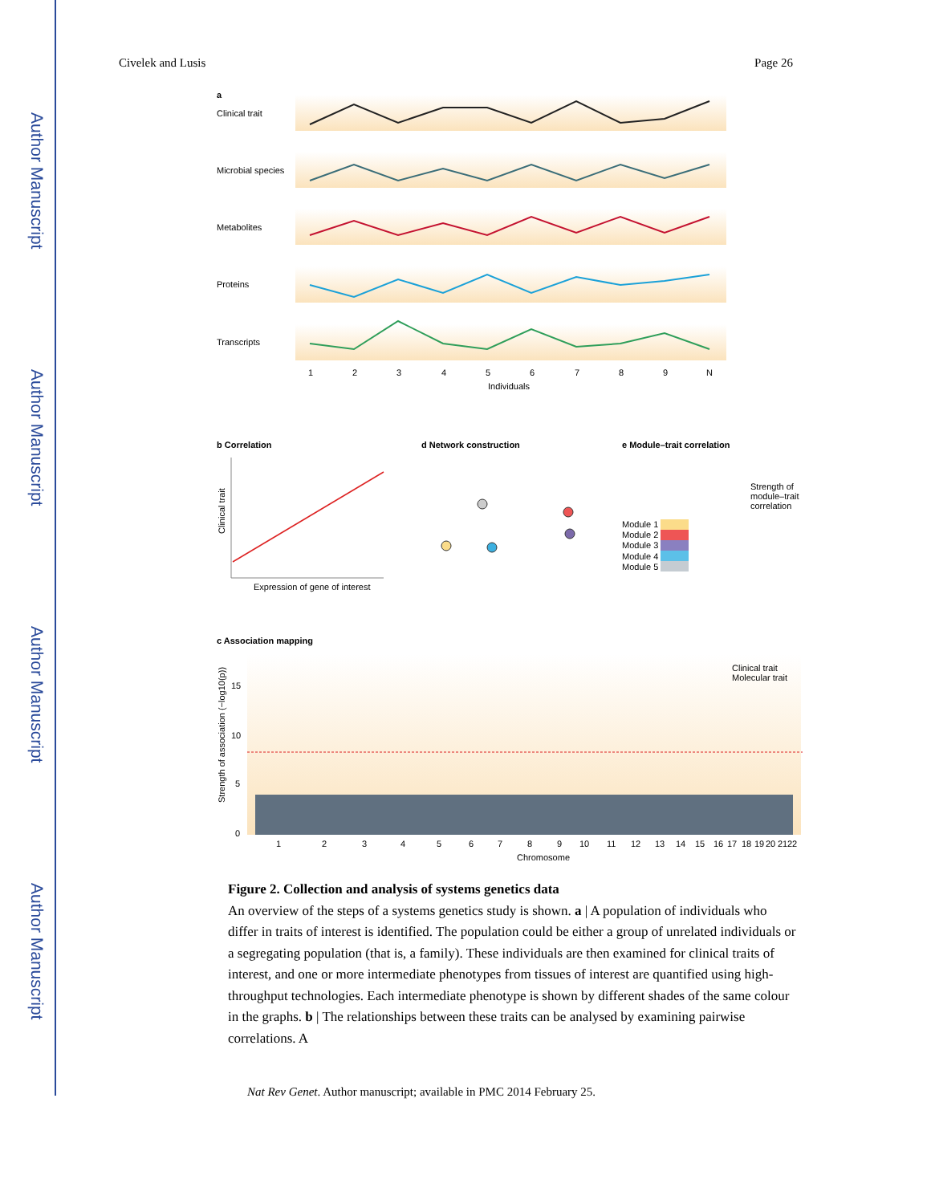Author Manuscript
Author Manuscript
Author Manuscript
Author Manuscript
Civelek and Lusis Page 26
a
Clinical trait
Microbial species
Metabolites
Proteins
Transcripts
1
2
3
4
5
6
7
8
9
N
Individuals
b Correlation
d Network construction
e Module–trait correlation
Expression of gene of interest
Clinical trait
Module 1
Module 2
Module 3
Module 4
Module 5
Strength of
module–trait
correlation
c Association mapping
15
10
5
0
Strength of association (−log10(p))
Clinical trait
Molecular trait
1
2
3
4
5
6
7
8
9
10
11
12
13
14
15
16
17
18
19
20
21
22
Chromosome
Figure 2. Collection and analysis of systems genetics data
An overview of the steps of a systems genetics study is shown. a | A population of individuals who differ in traits of interest is identified. The population could be either a group of unrelated individuals or a segregating population (that is, a family). These individuals are then examined for clinical traits of interest, and one or more intermediate phenotypes from tissues of interest are quantified using high-throughput technologies. Each intermediate phenotype is shown by different shades of the same colour in the graphs. b | The relationships between these traits can be analysed by examining pairwise correlations. A
Nat Rev Genet. Author manuscript; available in PMC 2014 February 25.